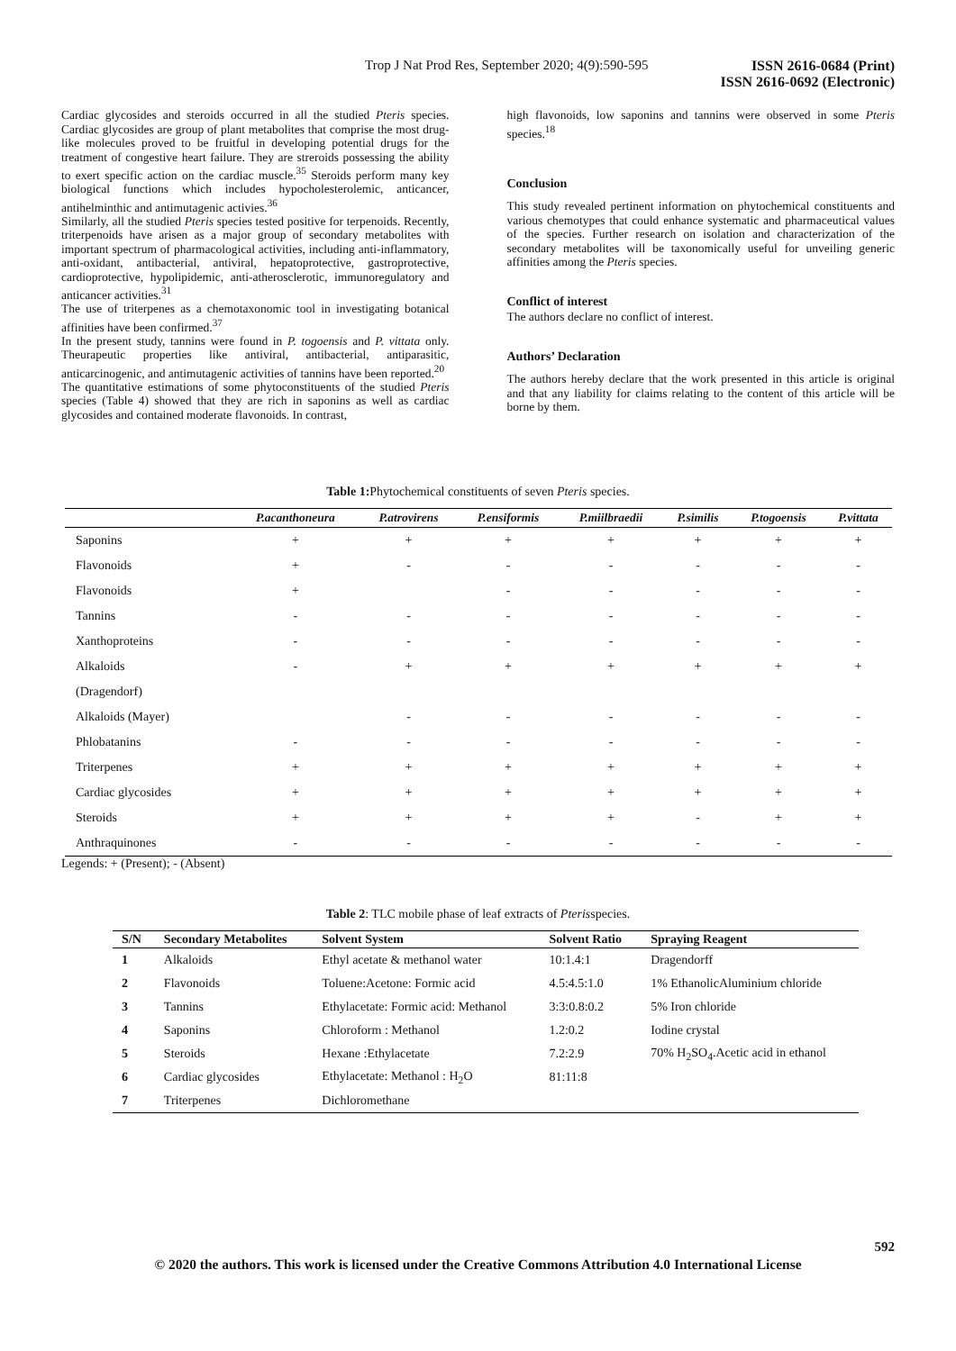Trop J Nat Prod Res, September 2020; 4(9):590-595
ISSN 2616-0684 (Print)
ISSN 2616-0692 (Electronic)
Cardiac glycosides and steroids occurred in all the studied Pteris species. Cardiac glycosides are group of plant metabolites that comprise the most drug-like molecules proved to be fruitful in developing potential drugs for the treatment of congestive heart failure. They are streroids possessing the ability to exert specific action on the cardiac muscle.<sup>35</sup> Steroids perform many key biological functions which includes hypocholesterolemic, anticancer, antihelminthic and antimutagenic activies.<sup>36</sup>
Similarly, all the studied Pteris species tested positive for terpenoids. Recently, triterpenoids have arisen as a major group of secondary metabolites with important spectrum of pharmacological activities, including anti-inflammatory, anti-oxidant, antibacterial, antiviral, hepatoprotective, gastroprotective, cardioprotective, hypolipidemic, anti-atherosclerotic, immunoregulatory and anticancer activities.<sup>31</sup>
The use of triterpenes as a chemotaxonomic tool in investigating botanical affinities have been confirmed.<sup>37</sup>
In the present study, tannins were found in P. togoensis and P. vittata only. Theurapeutic properties like antiviral, antibacterial, antiparasitic, anticarcinogenic, and antimutagenic activities of tannins have been reported.<sup>20</sup>
The quantitative estimations of some phytoconstituents of the studied Pteris species (Table 4) showed that they are rich in saponins as well as cardiac glycosides and contained moderate flavonoids. In contrast,
high flavonoids, low saponins and tannins were observed in some Pteris species.<sup>18</sup>
Conclusion
This study revealed pertinent information on phytochemical constituents and various chemotypes that could enhance systematic and pharmaceutical values of the species. Further research on isolation and characterization of the secondary metabolites will be taxonomically useful for unveiling generic affinities among the Pteris species.
Conflict of interest
The authors declare no conflict of interest.
Authors’ Declaration
The authors hereby declare that the work presented in this article is original and that any liability for claims relating to the content of this article will be borne by them.
Table 1: Phytochemical constituents of seven Pteris species.
| | P.acanthoneura | P.atrovirens | P.ensiformis | P.miilbraedii | P.similis | P.togoensis | P.vittata |
| --- | --- | --- | --- | --- | --- | --- | --- |
| Saponins | + | + | + | + | + | + | + |
| Flavonoids | + | - | - | - | - | - | - |
| Flavonoids | + | | - | - | - | - | - |
| Tannins | - | - | - | - | - | - | - |
| Xanthoproteins | - | - | - | - | - | - | - |
| Alkaloids | - | + | + | + | + | + | + |
| (Dragendorf) | | | | | | | |
| Alkaloids (Mayer) | | - | - | - | - | - | - |
| Phlobatanins | - | - | - | - | - | - | - |
| Triterpenes | + | + | + | + | + | + | + |
| Cardiac glycosides | + | + | + | + | + | + | + |
| Steroids | + | + | + | + | - | + | + |
| Anthraquinones | - | - | - | - | - | - | - |
Legends: + (Present); - (Absent)
Table 2: TLC mobile phase of leaf extracts of Pterisspecies.
| S/N | Secondary Metabolites | Solvent System | Solvent Ratio | Spraying Reagent |
| --- | --- | --- | --- | --- |
| 1 | Alkaloids | Ethyl acetate & methanol water | 10:1.4:1 | Dragendorff |
| 2 | Flavonoids | Toluene:Acetone: Formic acid | 4.5:4.5:1.0 | 1% EthanolicAluminium chloride |
| 3 | Tannins | Ethylacetate: Formic acid: Methanol | 3:3:0.8:0.2 | 5% Iron chloride |
| 4 | Saponins | Chloroform : Methanol | 1.2:0.2 | Iodine crystal |
| 5 | Steroids | Hexane :Ethylacetate | 7.2:2.9 | 70% H<sub>2</sub>SO<sub>4</sub>.Acetic acid in ethanol |
| 6 | Cardiac glycosides | Ethylacetate: Methanol : H<sub>2</sub>O | 81:11:8 | |
| 7 | Triterpenes | Dichloromethane | | |
592
© 2020 the authors. This work is licensed under the Creative Commons Attribution 4.0 International License